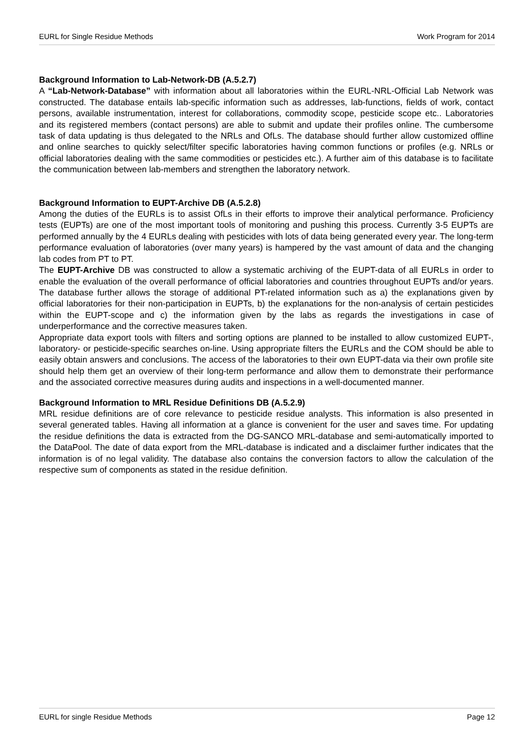EURL for Single Residue Methods Work Program for 2014
Background Information to Lab-Network-DB (A.5.2.7)
A “Lab-Network-Database” with information about all laboratories within the EURL-NRL-Official Lab Network was constructed. The database entails lab-specific information such as addresses, lab-functions, fields of work, contact persons, available instrumentation, interest for collaborations, commodity scope, pesticide scope etc.. Laboratories and its registered members (contact persons) are able to submit and update their profiles online. The cumbersome task of data updating is thus delegated to the NRLs and OfLs. The database should further allow customized offline and online searches to quickly select/filter specific laboratories having common functions or profiles (e.g. NRLs or official laboratories dealing with the same commodities or pesticides etc.). A further aim of this database is to facilitate the communication between lab-members and strengthen the laboratory network.
Background Information to EUPT-Archive DB (A.5.2.8)
Among the duties of the EURLs is to assist OfLs in their efforts to improve their analytical performance. Proficiency tests (EUPTs) are one of the most important tools of monitoring and pushing this process. Currently 3-5 EUPTs are performed annually by the 4 EURLs dealing with pesticides with lots of data being generated every year. The long-term performance evaluation of laboratories (over many years) is hampered by the vast amount of data and the changing lab codes from PT to PT.
The EUPT-Archive DB was constructed to allow a systematic archiving of the EUPT-data of all EURLs in order to enable the evaluation of the overall performance of official laboratories and countries throughout EUPTs and/or years. The database further allows the storage of additional PT-related information such as a) the explanations given by official laboratories for their non-participation in EUPTs, b) the explanations for the non-analysis of certain pesticides within the EUPT-scope and c) the information given by the labs as regards the investigations in case of underperformance and the corrective measures taken.
Appropriate data export tools with filters and sorting options are planned to be installed to allow customized EUPT-, laboratory- or pesticide-specific searches on-line. Using appropriate filters the EURLs and the COM should be able to easily obtain answers and conclusions. The access of the laboratories to their own EUPT-data via their own profile site should help them get an overview of their long-term performance and allow them to demonstrate their performance and the associated corrective measures during audits and inspections in a well-documented manner.
Background Information to MRL Residue Definitions DB (A.5.2.9)
MRL residue definitions are of core relevance to pesticide residue analysts. This information is also presented in several generated tables. Having all information at a glance is convenient for the user and saves time. For updating the residue definitions the data is extracted from the DG-SANCO MRL-database and semi-automatically imported to the DataPool. The date of data export from the MRL-database is indicated and a disclaimer further indicates that the information is of no legal validity. The database also contains the conversion factors to allow the calculation of the respective sum of components as stated in the residue definition.
EURL for single Residue Methods Page 12